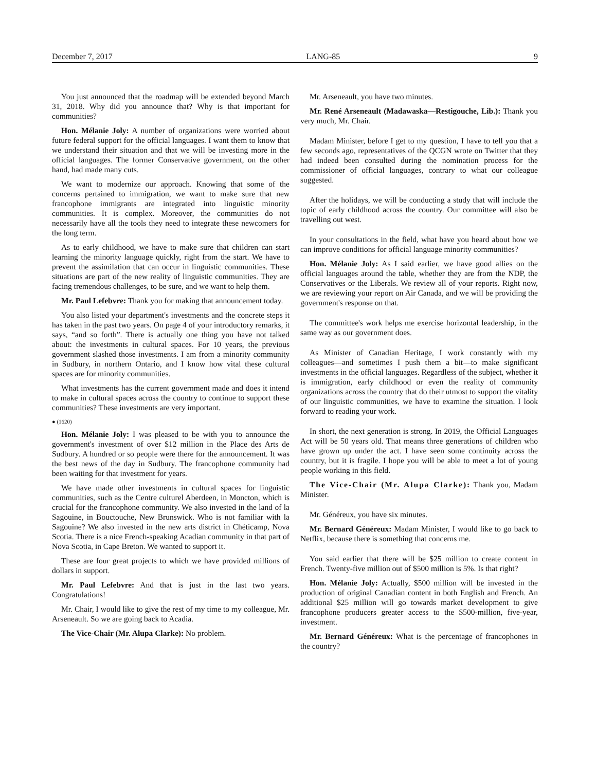December 7, 2017 LANG-85 9
You just announced that the roadmap will be extended beyond March 31, 2018. Why did you announce that? Why is that important for communities?
Hon. Mélanie Joly: A number of organizations were worried about future federal support for the official languages. I want them to know that we understand their situation and that we will be investing more in the official languages. The former Conservative government, on the other hand, had made many cuts.
We want to modernize our approach. Knowing that some of the concerns pertained to immigration, we want to make sure that new francophone immigrants are integrated into linguistic minority communities. It is complex. Moreover, the communities do not necessarily have all the tools they need to integrate these newcomers for the long term.
As to early childhood, we have to make sure that children can start learning the minority language quickly, right from the start. We have to prevent the assimilation that can occur in linguistic communities. These situations are part of the new reality of linguistic communities. They are facing tremendous challenges, to be sure, and we want to help them.
Mr. Paul Lefebvre: Thank you for making that announcement today.
You also listed your department's investments and the concrete steps it has taken in the past two years. On page 4 of your introductory remarks, it says, “and so forth”. There is actually one thing you have not talked about: the investments in cultural spaces. For 10 years, the previous government slashed those investments. I am from a minority community in Sudbury, in northern Ontario, and I know how vital these cultural spaces are for minority communities.
What investments has the current government made and does it intend to make in cultural spaces across the country to continue to support these communities? These investments are very important.
● (1620)
Hon. Mélanie Joly: I was pleased to be with you to announce the government's investment of over $12 million in the Place des Arts de Sudbury. A hundred or so people were there for the announcement. It was the best news of the day in Sudbury. The francophone community had been waiting for that investment for years.
We have made other investments in cultural spaces for linguistic communities, such as the Centre culturel Aberdeen, in Moncton, which is crucial for the francophone community. We also invested in the land of la Sagouine, in Bouctouche, New Brunswick. Who is not familiar with la Sagouine? We also invested in the new arts district in Chéticamp, Nova Scotia. There is a nice French-speaking Acadian community in that part of Nova Scotia, in Cape Breton. We wanted to support it.
These are four great projects to which we have provided millions of dollars in support.
Mr. Paul Lefebvre: And that is just in the last two years. Congratulations!
Mr. Chair, I would like to give the rest of my time to my colleague, Mr. Arseneault. So we are going back to Acadia.
The Vice-Chair (Mr. Alupa Clarke): No problem.
Mr. Arseneault, you have two minutes.
Mr. René Arseneault (Madawaska—Restigouche, Lib.): Thank you very much, Mr. Chair.
Madam Minister, before I get to my question, I have to tell you that a few seconds ago, representatives of the QCGN wrote on Twitter that they had indeed been consulted during the nomination process for the commissioner of official languages, contrary to what our colleague suggested.
After the holidays, we will be conducting a study that will include the topic of early childhood across the country. Our committee will also be travelling out west.
In your consultations in the field, what have you heard about how we can improve conditions for official language minority communities?
Hon. Mélanie Joly: As I said earlier, we have good allies on the official languages around the table, whether they are from the NDP, the Conservatives or the Liberals. We review all of your reports. Right now, we are reviewing your report on Air Canada, and we will be providing the government's response on that.
The committee's work helps me exercise horizontal leadership, in the same way as our government does.
As Minister of Canadian Heritage, I work constantly with my colleagues—and sometimes I push them a bit—to make significant investments in the official languages. Regardless of the subject, whether it is immigration, early childhood or even the reality of community organizations across the country that do their utmost to support the vitality of our linguistic communities, we have to examine the situation. I look forward to reading your work.
In short, the next generation is strong. In 2019, the Official Languages Act will be 50 years old. That means three generations of children who have grown up under the act. I have seen some continuity across the country, but it is fragile. I hope you will be able to meet a lot of young people working in this field.
The Vice-Chair (Mr. Alupa Clarke): Thank you, Madam Minister.
Mr. Généreux, you have six minutes.
Mr. Bernard Généreux: Madam Minister, I would like to go back to Netflix, because there is something that concerns me.
You said earlier that there will be $25 million to create content in French. Twenty-five million out of $500 million is 5%. Is that right?
Hon. Mélanie Joly: Actually, $500 million will be invested in the production of original Canadian content in both English and French. An additional $25 million will go towards market development to give francophone producers greater access to the $500-million, five-year, investment.
Mr. Bernard Généreux: What is the percentage of francophones in the country?